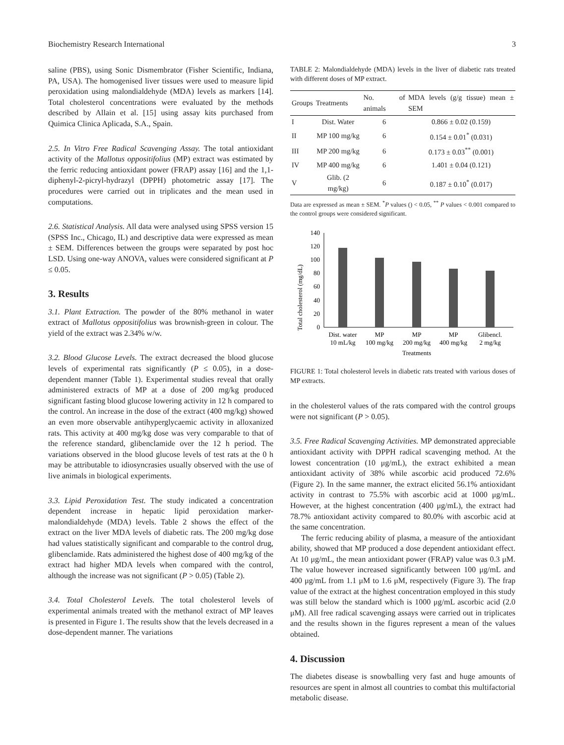Biochemistry Research International 3
saline (PBS), using Sonic Dismembrator (Fisher Scientific, Indiana, PA, USA). The homogenised liver tissues were used to measure lipid peroxidation using malondialdehyde (MDA) levels as markers [14]. Total cholesterol concentrations were evaluated by the methods described by Allain et al. [15] using assay kits purchased from Quimica Clinica Aplicada, S.A., Spain.
2.5. In Vitro Free Radical Scavenging Assay. The total antioxidant activity of the Mallotus oppositifolius (MP) extract was estimated by the ferric reducing antioxidant power (FRAP) assay [16] and the 1,1-diphenyl-2-picryl-hydrazyl (DPPH) photometric assay [17]. The procedures were carried out in triplicates and the mean used in computations.
2.6. Statistical Analysis. All data were analysed using SPSS version 15 (SPSS Inc., Chicago, IL) and descriptive data were expressed as mean ± SEM. Differences between the groups were separated by post hoc LSD. Using one-way ANOVA, values were considered significant at P ≤ 0.05.
3. Results
3.1. Plant Extraction. The powder of the 80% methanol in water extract of Mallotus oppositifolius was brownish-green in colour. The yield of the extract was 2.34% w/w.
3.2. Blood Glucose Levels. The extract decreased the blood glucose levels of experimental rats significantly (P ≤ 0.05), in a dose-dependent manner (Table 1). Experimental studies reveal that orally administered extracts of MP at a dose of 200 mg/kg produced significant fasting blood glucose lowering activity in 12 h compared to the control. An increase in the dose of the extract (400 mg/kg) showed an even more observable antihyperglycaemic activity in alloxanized rats. This activity at 400 mg/kg dose was very comparable to that of the reference standard, glibenclamide over the 12 h period. The variations observed in the blood glucose levels of test rats at the 0 h may be attributable to idiosyncrasies usually observed with the use of live animals in biological experiments.
3.3. Lipid Peroxidation Test. The study indicated a concentration dependent increase in hepatic lipid peroxidation marker-malondialdehyde (MDA) levels. Table 2 shows the effect of the extract on the liver MDA levels of diabetic rats. The 200 mg/kg dose had values statistically significant and comparable to the control drug, glibenclamide. Rats administered the highest dose of 400 mg/kg of the extract had higher MDA levels when compared with the control, although the increase was not significant (P > 0.05) (Table 2).
3.4. Total Cholesterol Levels. The total cholesterol levels of experimental animals treated with the methanol extract of MP leaves is presented in Figure 1. The results show that the levels decreased in a dose-dependent manner. The variations
TABLE 2: Malondialdehyde (MDA) levels in the liver of diabetic rats treated with different doses of MP extract.
| Groups | Treatments | No. of animals | MDA levels (g/g tissue) mean ± SEM |
| --- | --- | --- | --- |
| I | Dist. Water | 6 | 0.866 ± 0.02 (0.159) |
| II | MP 100 mg/kg | 6 | 0.154 ± 0.01<sup>*</sup> (0.031) |
| III | MP 200 mg/kg | 6 | 0.173 ± 0.03<sup>**</sup> (0.001) |
| IV | MP 400 mg/kg | 6 | 1.401 ± 0.04 (0.121) |
| V | Glib. (2 mg/kg) | 6 | 0.187 ± 0.10<sup>*</sup> (0.017) |
Data are expressed as mean ± SEM. <sup>*</sup>P values () < 0.05, <sup>**</sup> P values < 0.001 compared to the control groups were considered significant.
Total cholesterol (mg/dL)
0
20
40
60
80
100
120
140
Dist. water
10 mL/kg
MP
100 mg/kg
MP
200 mg/kg
MP
400 mg/kg
Glibencl.
2 mg/kg
Treatments
FIGURE 1: Total cholesterol levels in diabetic rats treated with various doses of MP extracts.
in the cholesterol values of the rats compared with the control groups were not significant (P > 0.05).
3.5. Free Radical Scavenging Activities. MP demonstrated appreciable antioxidant activity with DPPH radical scavenging method. At the lowest concentration (10 μg/mL), the extract exhibited a mean antioxidant activity of 38% while ascorbic acid produced 72.6% (Figure 2). In the same manner, the extract elicited 56.1% antioxidant activity in contrast to 75.5% with ascorbic acid at 1000 μg/mL. However, at the highest concentration (400 μg/mL), the extract had 78.7% antioxidant activity compared to 80.0% with ascorbic acid at the same concentration.
The ferric reducing ability of plasma, a measure of the antioxidant ability, showed that MP produced a dose dependent antioxidant effect. At 10 μg/mL, the mean antioxidant power (FRAP) value was 0.3 μM. The value however increased significantly between 100 μg/mL and 400 μg/mL from 1.1 μM to 1.6 μM, respectively (Figure 3). The frap value of the extract at the highest concentration employed in this study was still below the standard which is 1000 μg/mL ascorbic acid (2.0 μM). All free radical scavenging assays were carried out in triplicates and the results shown in the figures represent a mean of the values obtained.
4. Discussion
The diabetes disease is snowballing very fast and huge amounts of resources are spent in almost all countries to combat this multifactorial metabolic disease.